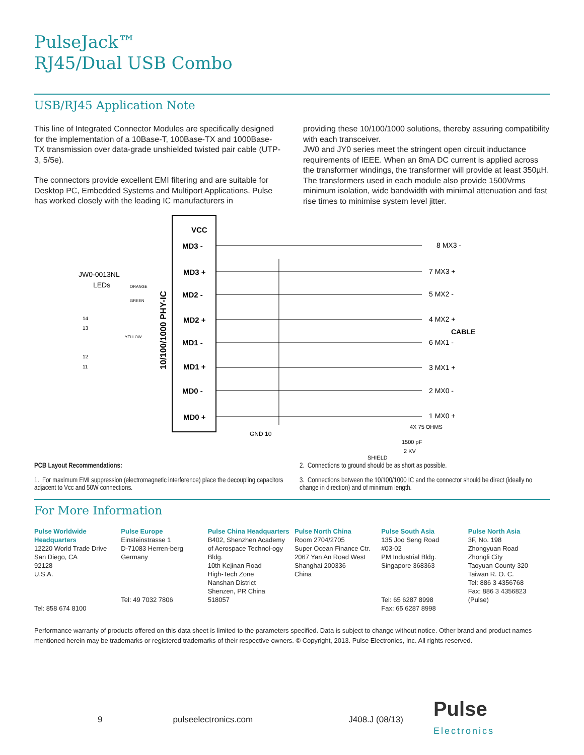PulseJack™
RJ45/Dual USB Combo
USB/RJ45 Application Note
This line of Integrated Connector Modules are specifically designed for the implementation of a 10Base-T, 100Base-TX and 1000Base-TX transmission over data-grade unshielded twisted pair cable (UTP-3, 5/5e).
The connectors provide excellent EMI filtering and are suitable for Desktop PC, Embedded Systems and Multiport Applications. Pulse has worked closely with the leading IC manufacturers in
providing these 10/100/1000 solutions, thereby assuring compatibility with each transceiver.
JW0 and JY0 series meet the stringent open circuit inductance requirements of IEEE. When an 8mA DC current is applied across the transformer windings, the transformer will provide at least 350µH. The transformers used in each module also provide 1500Vrms minimum isolation, wide bandwidth with minimal attenuation and fast rise times to minimise system level jitter.
JW0-0013NL
LEDs
ORANGE
GREEN
YELLOW
14
13
12
11
10/100/1000 PHY-IC
VCC
MD3 -
MD3 +
MD2 -
MD2 +
MD1 -
MD1 +
MD0 -
MD0 +
8 MX3 -
7 MX3 +
5 MX2 -
4 MX2 +
CABLE
6 MX1 -
3 MX1 +
2 MX0 -
1 MX0 +
GND 10
4X 75 OHMS
1500 pF
2 KV
SHIELD
PCB Layout Recommendations:
1. For maximum EMI suppression (electromagnetic interference) place the decoupling capacitors adjacent to Vcc and 50W connections.
2. Connections to ground should be as short as possible.
3. Connections between the 10/100/1000 IC and the connector should be direct (ideally no change in direction) and of minimum length.
For More Information
Pulse Worldwide Headquarters
12220 World Trade Drive
San Diego, CA
92128
U.S.A.
Tel: 858 674 8100
Pulse Europe
Einsteinstrasse 1
D-71083 Herren-berg
Germany
Tel: 49 7032 7806
Pulse China Headquarters
B402, Shenzhen Academy of Aerospace Technol-ogy Bldg.
10th Kejinan Road
High-Tech Zone
Nanshan District
Shenzen, PR China
518057
Pulse North China
Room 2704/2705
Super Ocean Finance Ctr.
2067 Yan An Road West
Shanghai 200336
China
Pulse South Asia
135 Joo Seng Road
#03-02
PM Industrial Bldg.
Singapore 368363
Tel: 65 6287 8998
Fax: 65 6287 8998
Pulse North Asia
3F, No. 198
Zhongyuan Road
Zhongli City
Taoyuan County 320
Taiwan R. O. C.
Tel: 886 3 4356768
Fax: 886 3 4356823
(Pulse)
Performance warranty of products offered on this data sheet is limited to the parameters specified. Data is subject to change without notice. Other brand and product names mentioned herein may be trademarks or registered trademarks of their respective owners. © Copyright, 2013. Pulse Electronics, Inc. All rights reserved.
9 pulseelectronics.com J408.J (08/13) Pulse
Electronics